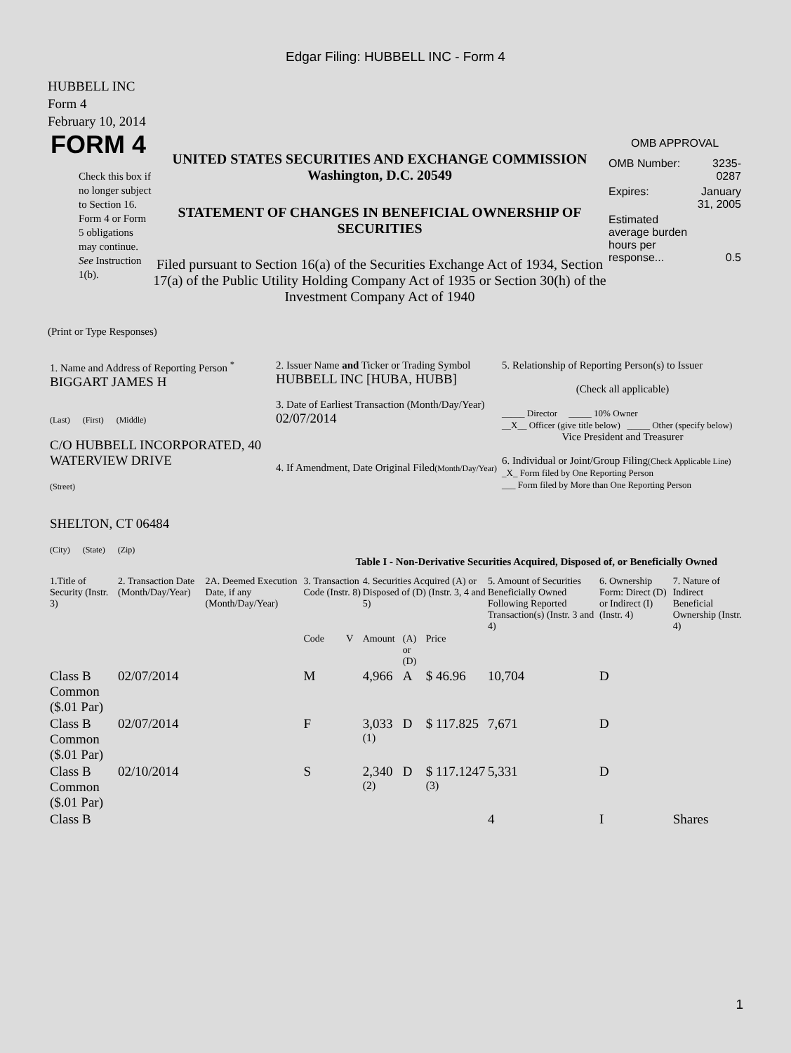Edgar Filing: HUBBELL INC - Form 4
HUBBELL INC
Form 4
February 10, 2014
FORM 4
Check this box if no longer subject to Section 16. Form 4 or Form 5 obligations may continue. See Instruction 1(b).
UNITED STATES SECURITIES AND EXCHANGE COMMISSION
Washington, D.C. 20549
STATEMENT OF CHANGES IN BENEFICIAL OWNERSHIP OF SECURITIES
Filed pursuant to Section 16(a) of the Securities Exchange Act of 1934, Section 17(a) of the Public Utility Holding Company Act of 1935 or Section 30(h) of the Investment Company Act of 1940
OMB APPROVAL
| OMB Number: | 3235-0287 |
| Expires: | January 31, 2005 |
| Estimated average burden hours per response... | 0.5 |
(Print or Type Responses)
| 1. Name and Address of Reporting Person <sup>*</sup> BIGGART JAMES H (Last) (First) (Middle) C/O HUBBELL INCORPORATED, 40 WATERVIEW DRIVE (Street) SHELTON, CT 06484 (City) (State) (Zip) | 2. Issuer Name and Ticker or Trading Symbol HUBBELL INC [HUBA, HUBB] 3. Date of Earliest Transaction (Month/Day/Year) 02/07/2014 4. If Amendment, Date Original Filed (Month/Day/Year) | 5. Relationship of Reporting Person(s) to Issuer (Check all applicable) _____ Director _____ 10% Owner __X__ Officer (give title below) _____ Other (specify below) Vice President and Treasurer 6. Individual or Joint/Group Filing (Check Applicable Line) _X_ Form filed by One Reporting Person ___ Form filed by More than One Reporting Person |
Table I - Non-Derivative Securities Acquired, Disposed of, or Beneficially Owned
| 1.Title of Security (Instr. 3) | 2. Transaction Date (Month/Day/Year) | 2A. Deemed Execution Date, if any (Month/Day/Year) | 3. Transaction Code (Instr. 8) | | 4. Securities Acquired (A) or Disposed of (D) (Instr. 3, 4 and 5) | | | 5. Amount of Securities Beneficially Owned Following Reported Transaction(s) (Instr. 3 and 4) | 6. Ownership Form: Direct (D) or Indirect (I) (Instr. 4) | 7. Nature of Indirect Beneficial Ownership (Instr. 4) |
| | | | Code | V | Amount | (A) or (D) | Price | | | |
| Class B Common ($.01 Par) | 02/07/2014 | | M | | 4,966 | A | $ 46.96 | 10,704 | D | |
| Class B Common ($.01 Par) | 02/07/2014 | | F | | 3,033 <sup>(1)</sup> | D | $ 117.825 | 7,671 | D | |
| Class B Common ($.01 Par) | 02/10/2014 | | S | | 2,340 <sup>(2)</sup> | D | $ 117.1247 <sup>(3)</sup> | 5,331 | D | |
| Class B | | | | | | | | 4 | I | Shares |
1